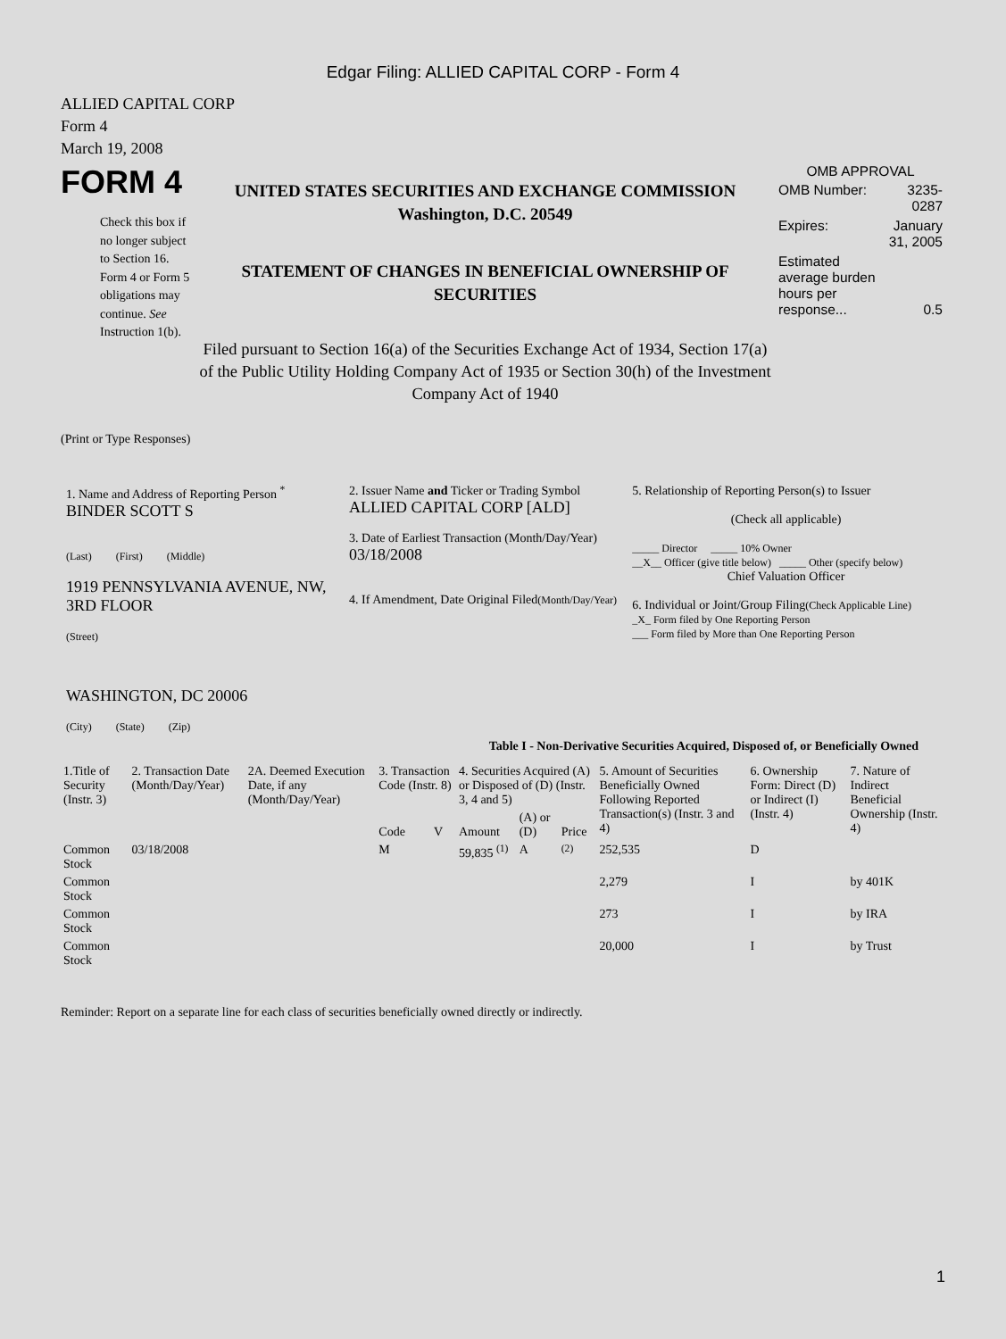Edgar Filing: ALLIED CAPITAL CORP - Form 4
ALLIED CAPITAL CORP
Form 4
March 19, 2008
FORM 4
Check this box if no longer subject to Section 16. Form 4 or Form 5 obligations may continue. See Instruction 1(b).
UNITED STATES SECURITIES AND EXCHANGE COMMISSION
Washington, D.C. 20549
STATEMENT OF CHANGES IN BENEFICIAL OWNERSHIP OF SECURITIES
Filed pursuant to Section 16(a) of the Securities Exchange Act of 1934, Section 17(a) of the Public Utility Holding Company Act of 1935 or Section 30(h) of the Investment Company Act of 1940
OMB APPROVAL
| OMB Number: | 3235-0287 |
| Expires: | January 31, 2005 |
| Estimated average burden hours per response... | 0.5 |
(Print or Type Responses)
| 1. Name and Address of Reporting Person <sup>*</sup> BINDER SCOTT S (Last) (First) (Middle) 1919 PENNSYLVANIA AVENUE, NW, 3RD FLOOR (Street) WASHINGTON, DC 20006 (City) (State) (Zip) | 2. Issuer Name and Ticker or Trading Symbol ALLIED CAPITAL CORP [ALD] 3. Date of Earliest Transaction (Month/Day/Year) 03/18/2008 4. If Amendment, Date Original Filed (Month/Day/Year) | 5. Relationship of Reporting Person(s) to Issuer (Check all applicable) _____ Director _____ 10% Owner __X__ Officer (give title below) _____ Other (specify below) Chief Valuation Officer 6. Individual or Joint/Group Filing (Check Applicable Line) _X_ Form filed by One Reporting Person ___ Form filed by More than One Reporting Person |
Table I - Non-Derivative Securities Acquired, Disposed of, or Beneficially Owned
| 1.Title of Security (Instr. 3) | 2. Transaction Date (Month/Day/Year) | 2A. Deemed Execution Date, if any (Month/Day/Year) | 3. Transaction Code (Instr. 8) | | 4. Securities Acquired (A) or Disposed of (D) (Instr. 3, 4 and 5) | | | 5. Amount of Securities Beneficially Owned Following Reported Transaction(s) (Instr. 3 and 4) | 6. Ownership Form: Direct (D) or Indirect (I) (Instr. 4) | 7. Nature of Indirect Beneficial Ownership (Instr. 4) |
| --- | --- | --- | --- | --- | --- | --- | --- | --- | --- | --- |
| | | | Code | V | Amount | (A) or (D) | Price | | | |
| Common Stock | 03/18/2008 | | M | | 59,835 <sup>(1)</sup> | A | <sup>(2)</sup> | 252,535 | D | |
| Common Stock | | | | | | | | 2,279 | I | by 401K |
| Common Stock | | | | | | | | 273 | I | by IRA |
| Common Stock | | | | | | | | 20,000 | I | by Trust |
Reminder: Report on a separate line for each class of securities beneficially owned directly or indirectly.
1